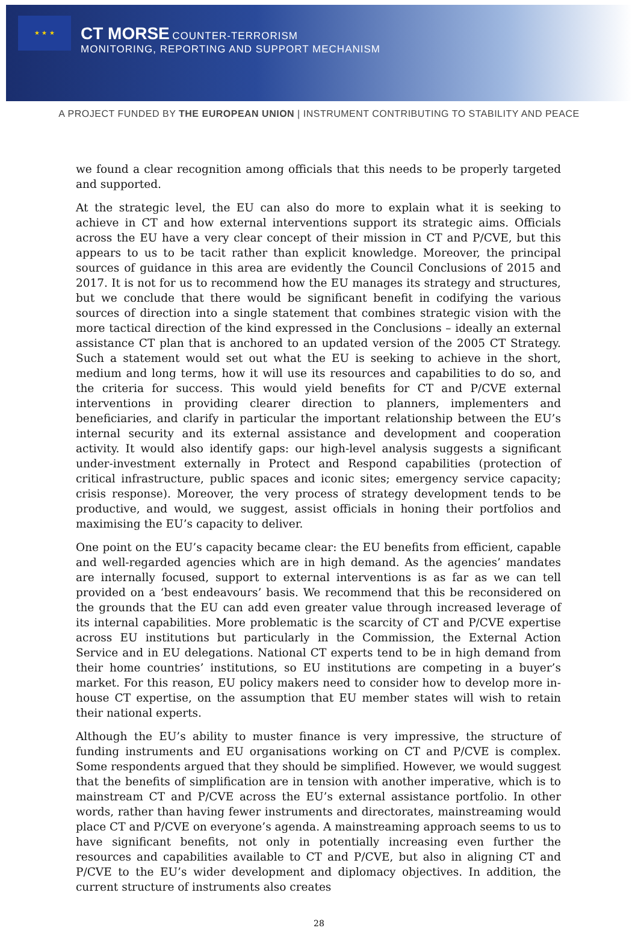★ ★ ★
CT MORSE COUNTER-TERRORISM
MONITORING, REPORTING AND SUPPORT MECHANISM
A PROJECT FUNDED BY THE EUROPEAN UNION | INSTRUMENT CONTRIBUTING TO STABILITY AND PEACE
we found a clear recognition among officials that this needs to be properly targeted and supported.
At the strategic level, the EU can also do more to explain what it is seeking to achieve in CT and how external interventions support its strategic aims. Officials across the EU have a very clear concept of their mission in CT and P/CVE, but this appears to us to be tacit rather than explicit knowledge. Moreover, the principal sources of guidance in this area are evidently the Council Conclusions of 2015 and 2017. It is not for us to recommend how the EU manages its strategy and structures, but we conclude that there would be significant benefit in codifying the various sources of direction into a single statement that combines strategic vision with the more tactical direction of the kind expressed in the Conclusions – ideally an external assistance CT plan that is anchored to an updated version of the 2005 CT Strategy. Such a statement would set out what the EU is seeking to achieve in the short, medium and long terms, how it will use its resources and capabilities to do so, and the criteria for success. This would yield benefits for CT and P/CVE external interventions in providing clearer direction to planners, implementers and beneficiaries, and clarify in particular the important relationship between the EU’s internal security and its external assistance and development and cooperation activity. It would also identify gaps: our high-level analysis suggests a significant under-investment externally in Protect and Respond capabilities (protection of critical infrastructure, public spaces and iconic sites; emergency service capacity; crisis response). Moreover, the very process of strategy development tends to be productive, and would, we suggest, assist officials in honing their portfolios and maximising the EU’s capacity to deliver.
One point on the EU’s capacity became clear: the EU benefits from efficient, capable and well-regarded agencies which are in high demand. As the agencies’ mandates are internally focused, support to external interventions is as far as we can tell provided on a ‘best endeavours’ basis. We recommend that this be reconsidered on the grounds that the EU can add even greater value through increased leverage of its internal capabilities. More problematic is the scarcity of CT and P/CVE expertise across EU institutions but particularly in the Commission, the External Action Service and in EU delegations. National CT experts tend to be in high demand from their home countries’ institutions, so EU institutions are competing in a buyer’s market. For this reason, EU policy makers need to consider how to develop more in-house CT expertise, on the assumption that EU member states will wish to retain their national experts.
Although the EU’s ability to muster finance is very impressive, the structure of funding instruments and EU organisations working on CT and P/CVE is complex. Some respondents argued that they should be simplified. However, we would suggest that the benefits of simplification are in tension with another imperative, which is to mainstream CT and P/CVE across the EU’s external assistance portfolio. In other words, rather than having fewer instruments and directorates, mainstreaming would place CT and P/CVE on everyone’s agenda. A mainstreaming approach seems to us to have significant benefits, not only in potentially increasing even further the resources and capabilities available to CT and P/CVE, but also in aligning CT and P/CVE to the EU’s wider development and diplomacy objectives. In addition, the current structure of instruments also creates
28